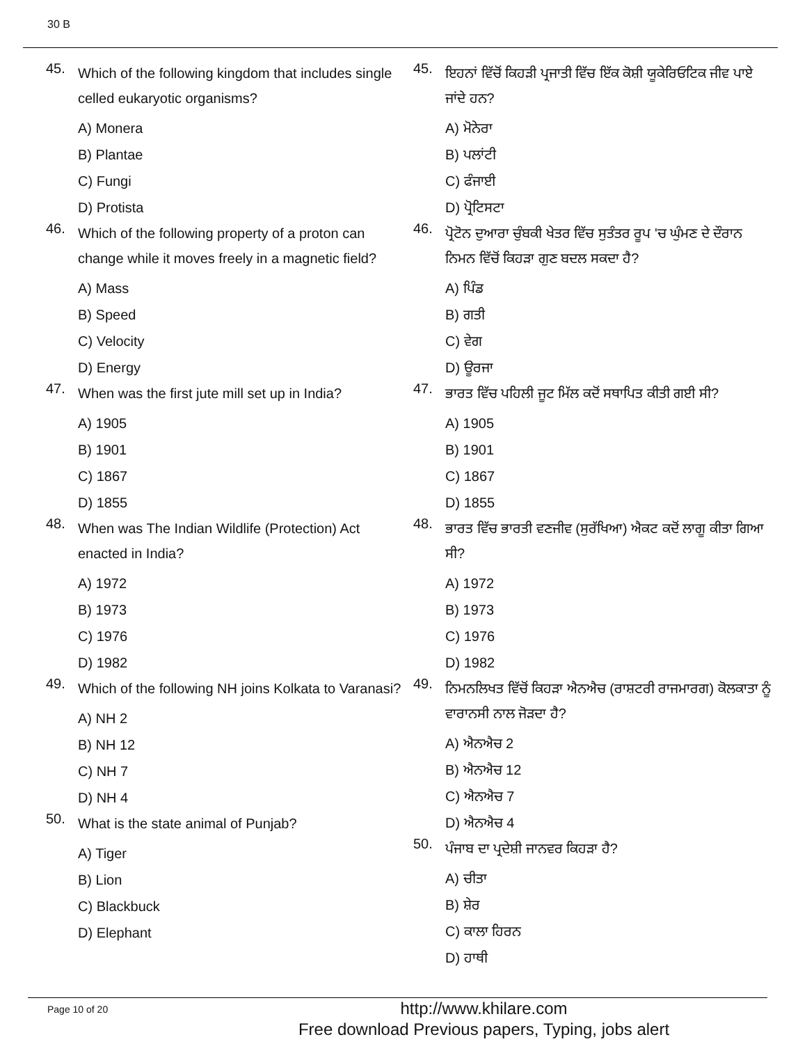30 B
45.
Which of the following kingdom that includes single celled eukaryotic organisms?
A) Monera
B) Plantae
C) Fungi
D) Protista
46.
Which of the following property of a proton can change while it moves freely in a magnetic field?
A) Mass
B) Speed
C) Velocity
D) Energy
47.
When was the first jute mill set up in India?
A) 1905
B) 1901
C) 1867
D) 1855
48.
When was The Indian Wildlife (Protection) Act enacted in India?
A) 1972
B) 1973
C) 1976
D) 1982
49.
Which of the following NH joins Kolkata to Varanasi?
A) NH 2
B) NH 12
C) NH 7
D) NH 4
50.
What is the state animal of Punjab?
A) Tiger
B) Lion
C) Blackbuck
D) Elephant
45.
ਇਹਨਾਂ ਵਿੱਚੋਂ ਕਿਹੜੀ ਪ੍ਰਜਾਤੀ ਵਿੱਚ ਇੱਕ ਕੋਸ਼ੀ ਯੂਕੇਰਿਓਟਿਕ ਜੀਵ ਪਾਏ ਜਾਂਦੇ ਹਨ?
A) ਮੋਨੇਰਾ
B) ਪਲਾਂਟੀ
C) ਫੰਜਾਈ
D) ਪ੍ਰੋਟਿਸਟਾ
46.
ਪ੍ਰੋਟੋਨ ਦੁਆਰਾ ਚੁੰਬਕੀ ਖੇਤਰ ਵਿੱਚ ਸੁਤੰਤਰ ਰੂਪ 'ਚ ਘੁੰਮਣ ਦੇ ਦੌਰਾਨ ਨਿਮਨ ਵਿੱਚੋਂ ਕਿਹੜਾ ਗੁਣ ਬਦਲ ਸਕਦਾ ਹੈ?
A) ਪਿੰਡ
B) ਗਤੀ
C) ਵੇਗ
D) ਊਰਜਾ
47.
ਭਾਰਤ ਵਿੱਚ ਪਹਿਲੀ ਜੂਟ ਮਿੱਲ ਕਦੋਂ ਸਥਾਪਿਤ ਕੀਤੀ ਗਈ ਸੀ?
A) 1905
B) 1901
C) 1867
D) 1855
48.
ਭਾਰਤ ਵਿੱਚ ਭਾਰਤੀ ਵਣਜੀਵ (ਸੁਰੱਖਿਆ) ਐਕਟ ਕਦੋਂ ਲਾਗੂ ਕੀਤਾ ਗਿਆ ਸੀ?
A) 1972
B) 1973
C) 1976
D) 1982
49.
ਨਿਮਨਲਿਖਤ ਵਿੱਚੋਂ ਕਿਹੜਾ ਐਨਐਚ (ਰਾਸ਼ਟਰੀ ਰਾਜਮਾਰਗ) ਕੋਲਕਾਤਾ ਨੂੰ ਵਾਰਾਨਸੀ ਨਾਲ ਜੋੜਦਾ ਹੈ?
A) ਐਨਐਚ 2
B) ਐਨਐਚ 12
C) ਐਨਐਚ 7
D) ਐਨਐਚ 4
50.
ਪੰਜਾਬ ਦਾ ਪ੍ਰਦੇਸ਼ੀ ਜਾਨਵਰ ਕਿਹੜਾ ਹੈ?
A) ਚੀਤਾ
B) ਸ਼ੇਰ
C) ਕਾਲਾ ਹਿਰਨ
D) ਹਾਥੀ
Page 10 of 20
http://www.khilare.com
Free download Previous papers, Typing, jobs alert